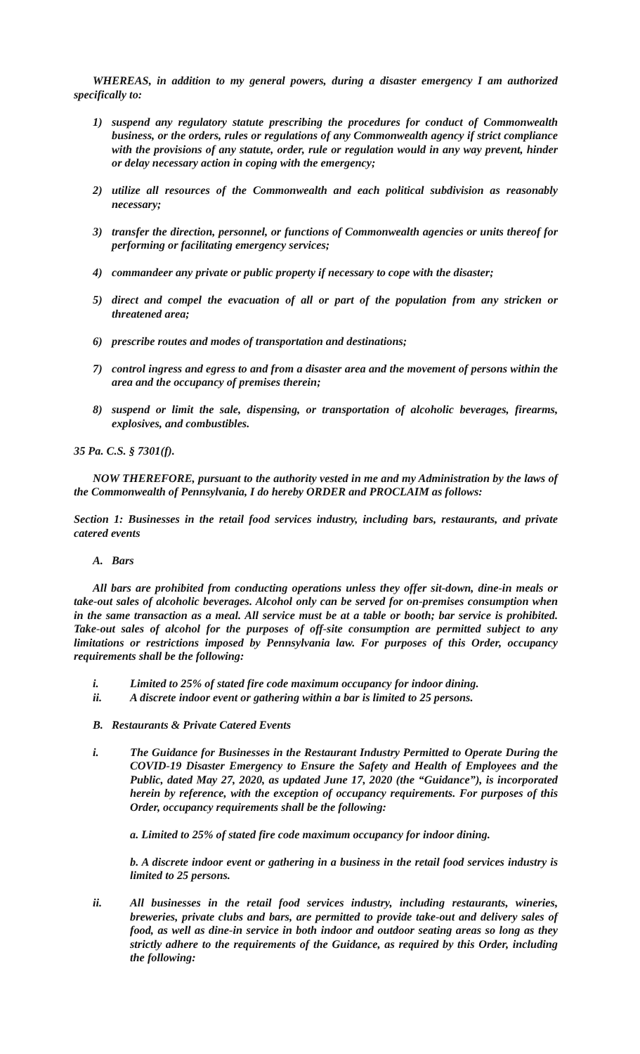WHEREAS, in addition to my general powers, during a disaster emergency I am authorized specifically to:
1) suspend any regulatory statute prescribing the procedures for conduct of Commonwealth business, or the orders, rules or regulations of any Commonwealth agency if strict compliance with the provisions of any statute, order, rule or regulation would in any way prevent, hinder or delay necessary action in coping with the emergency;
2) utilize all resources of the Commonwealth and each political subdivision as reasonably necessary;
3) transfer the direction, personnel, or functions of Commonwealth agencies or units thereof for performing or facilitating emergency services;
4) commandeer any private or public property if necessary to cope with the disaster;
5) direct and compel the evacuation of all or part of the population from any stricken or threatened area;
6) prescribe routes and modes of transportation and destinations;
7) control ingress and egress to and from a disaster area and the movement of persons within the area and the occupancy of premises therein;
8) suspend or limit the sale, dispensing, or transportation of alcoholic beverages, firearms, explosives, and combustibles.
35 Pa. C.S. § 7301(f).
NOW THEREFORE, pursuant to the authority vested in me and my Administration by the laws of the Commonwealth of Pennsylvania, I do hereby ORDER and PROCLAIM as follows:
Section 1: Businesses in the retail food services industry, including bars, restaurants, and private catered events
A. Bars
All bars are prohibited from conducting operations unless they offer sit-down, dine-in meals or take-out sales of alcoholic beverages. Alcohol only can be served for on-premises consumption when in the same transaction as a meal. All service must be at a table or booth; bar service is prohibited. Take-out sales of alcohol for the purposes of off-site consumption are permitted subject to any limitations or restrictions imposed by Pennsylvania law. For purposes of this Order, occupancy requirements shall be the following:
i. Limited to 25% of stated fire code maximum occupancy for indoor dining.
ii. A discrete indoor event or gathering within a bar is limited to 25 persons.
B. Restaurants & Private Catered Events
i. The Guidance for Businesses in the Restaurant Industry Permitted to Operate During the COVID-19 Disaster Emergency to Ensure the Safety and Health of Employees and the Public, dated May 27, 2020, as updated June 17, 2020 (the “Guidance”), is incorporated herein by reference, with the exception of occupancy requirements. For purposes of this Order, occupancy requirements shall be the following:
a. Limited to 25% of stated fire code maximum occupancy for indoor dining.
b. A discrete indoor event or gathering in a business in the retail food services industry is limited to 25 persons.
ii. All businesses in the retail food services industry, including restaurants, wineries, breweries, private clubs and bars, are permitted to provide take-out and delivery sales of food, as well as dine-in service in both indoor and outdoor seating areas so long as they strictly adhere to the requirements of the Guidance, as required by this Order, including the following: